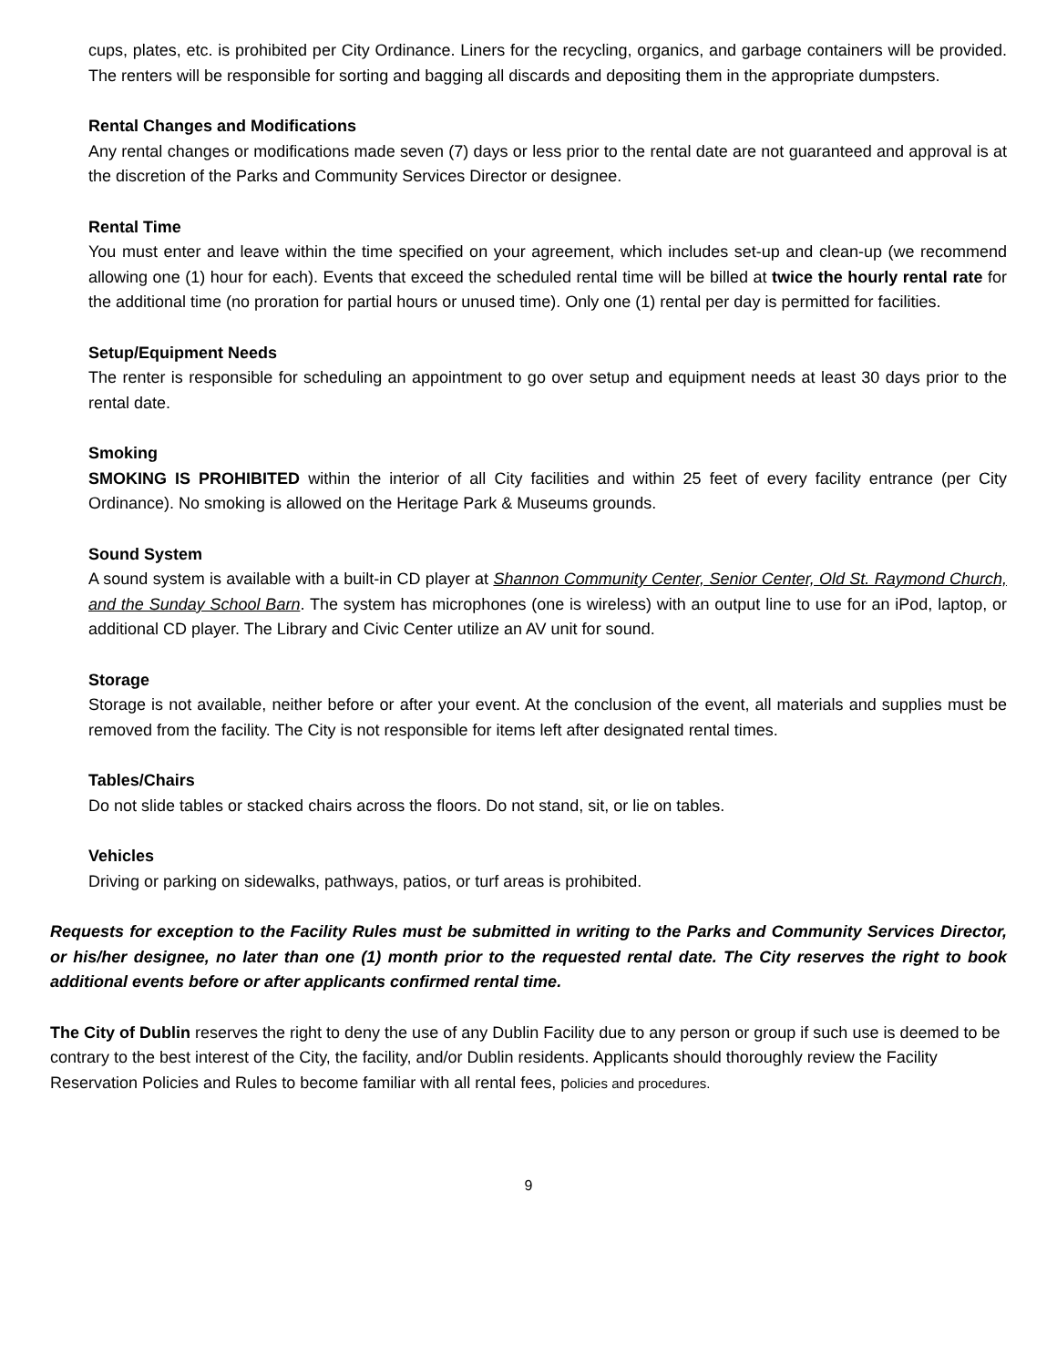cups, plates, etc. is prohibited per City Ordinance. Liners for the recycling, organics, and garbage containers will be provided. The renters will be responsible for sorting and bagging all discards and depositing them in the appropriate dumpsters.
Rental Changes and Modifications
Any rental changes or modifications made seven (7) days or less prior to the rental date are not guaranteed and approval is at the discretion of the Parks and Community Services Director or designee.
Rental Time
You must enter and leave within the time specified on your agreement, which includes set-up and clean-up (we recommend allowing one (1) hour for each). Events that exceed the scheduled rental time will be billed at twice the hourly rental rate for the additional time (no proration for partial hours or unused time). Only one (1) rental per day is permitted for facilities.
Setup/Equipment Needs
The renter is responsible for scheduling an appointment to go over setup and equipment needs at least 30 days prior to the rental date.
Smoking
SMOKING IS PROHIBITED within the interior of all City facilities and within 25 feet of every facility entrance (per City Ordinance). No smoking is allowed on the Heritage Park & Museums grounds.
Sound System
A sound system is available with a built-in CD player at Shannon Community Center, Senior Center, Old St. Raymond Church, and the Sunday School Barn. The system has microphones (one is wireless) with an output line to use for an iPod, laptop, or additional CD player. The Library and Civic Center utilize an AV unit for sound.
Storage
Storage is not available, neither before or after your event. At the conclusion of the event, all materials and supplies must be removed from the facility. The City is not responsible for items left after designated rental times.
Tables/Chairs
Do not slide tables or stacked chairs across the floors. Do not stand, sit, or lie on tables.
Vehicles
Driving or parking on sidewalks, pathways, patios, or turf areas is prohibited.
Requests for exception to the Facility Rules must be submitted in writing to the Parks and Community Services Director, or his/her designee, no later than one (1) month prior to the requested rental date. The City reserves the right to book additional events before or after applicants confirmed rental time.
The City of Dublin reserves the right to deny the use of any Dublin Facility due to any person or group if such use is deemed to be contrary to the best interest of the City, the facility, and/or Dublin residents. Applicants should thoroughly review the Facility Reservation Policies and Rules to become familiar with all rental fees, policies and procedures.
9